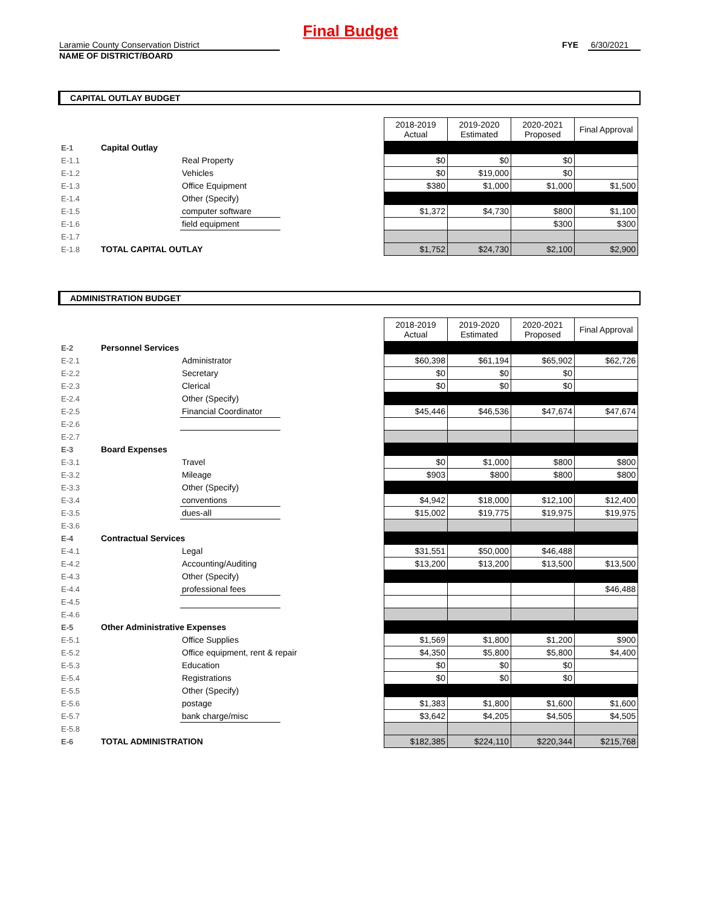Final Budget
Laramie County Conservation District
NAME OF DISTRICT/BOARD
FYE 6/30/2021
CAPITAL OUTLAY BUDGET
| | | | | 2018-2019 Actual | 2019-2020 Estimated | 2020-2021 Proposed | Final Approval |
| E-1 | Capital Outlay | | | | | | |
| E-1.1 | | Real Property | | $0 | $0 | $0 | |
| E-1.2 | | Vehicles | | $0 | $19,000 | $0 | |
| E-1.3 | | Office Equipment | | $380 | $1,000 | $1,000 | $1,500 |
| E-1.4 | | Other (Specify) | | | | | |
| E-1.5 | | computer software | | $1,372 | $4,730 | $800 | $1,100 |
| E-1.6 | | field equipment | | | | $300 | $300 |
| E-1.7 | | | | | | | |
| E-1.8 | TOTAL CAPITAL OUTLAY | | | $1,752 | $24,730 | $2,100 | $2,900 |
ADMINISTRATION BUDGET
| | | | | 2018-2019 Actual | 2019-2020 Estimated | 2020-2021 Proposed | Final Approval |
| E-2 | Personnel Services | | | | | | |
| E-2.1 | | Administrator | | $60,398 | $61,194 | $65,902 | $62,726 |
| E-2.2 | | Secretary | | $0 | $0 | $0 | |
| E-2.3 | | Clerical | | $0 | $0 | $0 | |
| E-2.4 | | Other (Specify) | | | | | |
| E-2.5 | | Financial Coordinator | | $45,446 | $46,536 | $47,674 | $47,674 |
| E-2.6 | | | | | | | |
| E-2.7 | | | | | | | |
| E-3 | Board Expenses | | | | | | |
| E-3.1 | | Travel | | $0 | $1,000 | $800 | $800 |
| E-3.2 | | Mileage | | $903 | $800 | $800 | $800 |
| E-3.3 | | Other (Specify) | | | | | |
| E-3.4 | | conventions | | $4,942 | $18,000 | $12,100 | $12,400 |
| E-3.5 | | dues-all | | $15,002 | $19,775 | $19,975 | $19,975 |
| E-3.6 | | | | | | | |
| E-4 | Contractual Services | | | | | | |
| E-4.1 | | Legal | | $31,551 | $50,000 | $46,488 | |
| E-4.2 | | Accounting/Auditing | | $13,200 | $13,200 | $13,500 | $13,500 |
| E-4.3 | | Other (Specify) | | | | | |
| E-4.4 | | professional fees | | | | | $46,488 |
| E-4.5 | | | | | | | |
| E-4.6 | | | | | | | |
| E-5 | Other Administrative Expenses | | | | | | |
| E-5.1 | | Office Supplies | | $1,569 | $1,800 | $1,200 | $900 |
| E-5.2 | | Office equipment, rent & repair | | $4,350 | $5,800 | $5,800 | $4,400 |
| E-5.3 | | Education | | $0 | $0 | $0 | |
| E-5.4 | | Registrations | | $0 | $0 | $0 | |
| E-5.5 | | Other (Specify) | | | | | |
| E-5.6 | | postage | | $1,383 | $1,800 | $1,600 | $1,600 |
| E-5.7 | | bank charge/misc | | $3,642 | $4,205 | $4,505 | $4,505 |
| E-5.8 | | | | | | | |
| E-6 | TOTAL ADMINISTRATION | | | $182,385 | $224,110 | $220,344 | $215,768 |